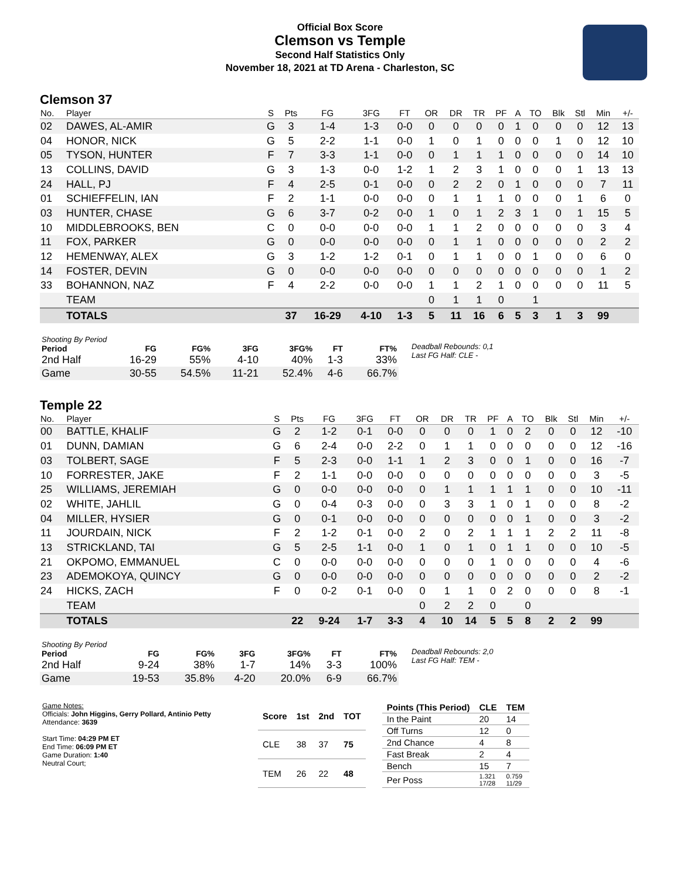Official Box Score
Clemson vs Temple
Second Half Statistics Only
November 18, 2021 at TD Arena - Charleston, SC
Clemson 37
| No. | Player | S | Pts | FG | 3FG | FT | OR | DR | TR | PF | A | TO | Blk | Stl | Min | +/- |
| --- | --- | --- | --- | --- | --- | --- | --- | --- | --- | --- | --- | --- | --- | --- | --- | --- |
| 02 | DAWES, AL-AMIR | G | 3 | 1-4 | 1-3 | 0-0 | 0 | 0 | 0 | 0 | 1 | 0 | 0 | 0 | 12 | 13 |
| 04 | HONOR, NICK | G | 5 | 2-2 | 1-1 | 0-0 | 1 | 0 | 1 | 0 | 0 | 0 | 1 | 0 | 12 | 10 |
| 05 | TYSON, HUNTER | F | 7 | 3-3 | 1-1 | 0-0 | 0 | 1 | 1 | 1 | 0 | 0 | 0 | 0 | 14 | 10 |
| 13 | COLLINS, DAVID | G | 3 | 1-3 | 0-0 | 1-2 | 1 | 2 | 3 | 1 | 0 | 0 | 0 | 1 | 13 | 13 |
| 24 | HALL, PJ | F | 4 | 2-5 | 0-1 | 0-0 | 0 | 2 | 2 | 0 | 1 | 0 | 0 | 0 | 7 | 11 |
| 01 | SCHIEFFELIN, IAN | F | 2 | 1-1 | 0-0 | 0-0 | 0 | 1 | 1 | 1 | 0 | 0 | 0 | 1 | 6 | 0 |
| 03 | HUNTER, CHASE | G | 6 | 3-7 | 0-2 | 0-0 | 1 | 0 | 1 | 2 | 3 | 1 | 0 | 1 | 15 | 5 |
| 10 | MIDDLEBROOKS, BEN | C | 0 | 0-0 | 0-0 | 0-0 | 1 | 1 | 2 | 0 | 0 | 0 | 0 | 0 | 3 | 4 |
| 11 | FOX, PARKER | G | 0 | 0-0 | 0-0 | 0-0 | 0 | 1 | 1 | 0 | 0 | 0 | 0 | 0 | 2 | 2 |
| 12 | HEMENWAY, ALEX | G | 3 | 1-2 | 1-2 | 0-1 | 0 | 1 | 1 | 0 | 0 | 1 | 0 | 0 | 6 | 0 |
| 14 | FOSTER, DEVIN | G | 0 | 0-0 | 0-0 | 0-0 | 0 | 0 | 0 | 0 | 0 | 0 | 0 | 0 | 1 | 2 |
| 33 | BOHANNON, NAZ | F | 4 | 2-2 | 0-0 | 0-0 | 1 | 1 | 2 | 1 | 0 | 0 | 0 | 0 | 11 | 5 |
| | TEAM | | | | | | 0 | 1 | 1 | 0 | | 1 | | | | |
| | TOTALS | | 37 | 16-29 | 4-10 | 1-3 | 5 | 11 | 16 | 6 | 5 | 3 | 1 | 3 | 99 | |
| Shooting By Period | | | | | | |
| --- | --- | --- | --- | --- | --- | --- |
| Period | FG | FG% | 3FG | 3FG% | FT | FT% |
| 2nd Half | 16-29 | 55% | 4-10 | 40% | 1-3 | 33% |
| Game | 30-55 | 54.5% | 11-21 | 52.4% | 4-6 | 66.7% |
Deadball Rebounds: 0,1
Last FG Half: CLE -
Temple 22
| No. | Player | S | Pts | FG | 3FG | FT | OR | DR | TR | PF | A | TO | Blk | Stl | Min | +/- |
| --- | --- | --- | --- | --- | --- | --- | --- | --- | --- | --- | --- | --- | --- | --- | --- | --- |
| 00 | BATTLE, KHALIF | G | 2 | 1-2 | 0-1 | 0-0 | 0 | 0 | 0 | 1 | 0 | 2 | 0 | 0 | 12 | -10 |
| 01 | DUNN, DAMIAN | G | 6 | 2-4 | 0-0 | 2-2 | 0 | 1 | 1 | 0 | 0 | 0 | 0 | 0 | 12 | -16 |
| 03 | TOLBERT, SAGE | F | 5 | 2-3 | 0-0 | 1-1 | 1 | 2 | 3 | 0 | 0 | 1 | 0 | 0 | 16 | -7 |
| 10 | FORRESTER, JAKE | F | 2 | 1-1 | 0-0 | 0-0 | 0 | 0 | 0 | 0 | 0 | 0 | 0 | 0 | 3 | -5 |
| 25 | WILLIAMS, JEREMIAH | G | 0 | 0-0 | 0-0 | 0-0 | 0 | 1 | 1 | 1 | 1 | 1 | 0 | 0 | 10 | -11 |
| 02 | WHITE, JAHLIL | G | 0 | 0-4 | 0-3 | 0-0 | 0 | 3 | 3 | 1 | 0 | 1 | 0 | 0 | 8 | -2 |
| 04 | MILLER, HYSIER | G | 0 | 0-1 | 0-0 | 0-0 | 0 | 0 | 0 | 0 | 0 | 1 | 0 | 0 | 3 | -2 |
| 11 | JOURDAIN, NICK | F | 2 | 1-2 | 0-1 | 0-0 | 2 | 0 | 2 | 1 | 1 | 1 | 2 | 2 | 11 | -8 |
| 13 | STRICKLAND, TAI | G | 5 | 2-5 | 1-1 | 0-0 | 1 | 0 | 1 | 0 | 1 | 1 | 0 | 0 | 10 | -5 |
| 21 | OKPOMO, EMMANUEL | C | 0 | 0-0 | 0-0 | 0-0 | 0 | 0 | 0 | 1 | 0 | 0 | 0 | 0 | 4 | -6 |
| 23 | ADEMOKOYA, QUINCY | G | 0 | 0-0 | 0-0 | 0-0 | 0 | 0 | 0 | 0 | 0 | 0 | 0 | 0 | 2 | -2 |
| 24 | HICKS, ZACH | F | 0 | 0-2 | 0-1 | 0-0 | 0 | 1 | 1 | 0 | 2 | 0 | 0 | 0 | 8 | -1 |
| | TEAM | | | | | | 0 | 2 | 2 | 0 | | 0 | | | | |
| | TOTALS | | 22 | 9-24 | 1-7 | 3-3 | 4 | 10 | 14 | 5 | 5 | 8 | 2 | 2 | 99 | |
| Shooting By Period | | | | | | |
| --- | --- | --- | --- | --- | --- | --- |
| Period | FG | FG% | 3FG | 3FG% | FT | FT% |
| 2nd Half | 9-24 | 38% | 1-7 | 14% | 3-3 | 100% |
| Game | 19-53 | 35.8% | 4-20 | 20.0% | 6-9 | 66.7% |
Deadball Rebounds: 2,0
Last FG Half: TEM -
Game Notes:
Officials: John Higgins, Gerry Pollard, Antinio Petty
Attendance: 3639
Start Time: 04:29 PM ET
End Time: 06:09 PM ET
Game Duration: 1:40
Neutral Court;
| Score | 1st | 2nd | TOT |
| --- | --- | --- | --- |
| CLE | 38 | 37 | 75 |
| TEM | 26 | 22 | 48 |
| Points (This Period) | CLE | TEM |
| --- | --- | --- |
| In the Paint | 20 | 14 |
| Off Turns | 12 | 0 |
| 2nd Chance | 4 | 8 |
| Fast Break | 2 | 4 |
| Bench | 15 | 7 |
| Per Poss | 1.321 17/28 | 0.759 11/29 |